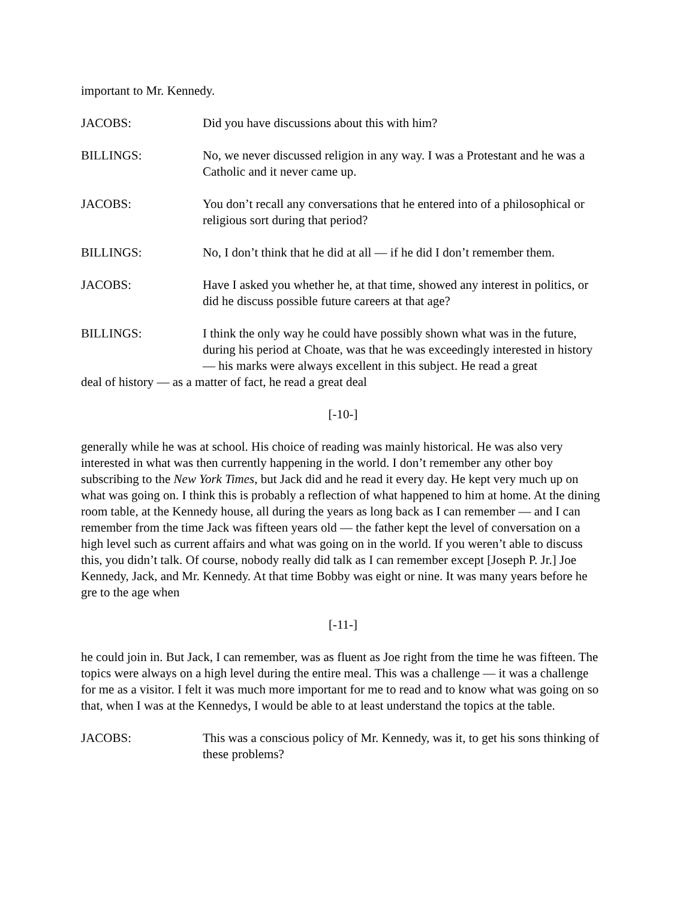important to Mr. Kennedy.
JACOBS: Did you have discussions about this with him?
BILLINGS: No, we never discussed religion in any way. I was a Protestant and he was a Catholic and it never came up.
JACOBS: You don’t recall any conversations that he entered into of a philosophical or religious sort during that period?
BILLINGS: No, I don’t think that he did at all — if he did I don’t remember them.
JACOBS: Have I asked you whether he, at that time, showed any interest in politics, or did he discuss possible future careers at that age?
BILLINGS: I think the only way he could have possibly shown what was in the future, during his period at Choate, was that he was exceedingly interested in history — his marks were always excellent in this subject. He read a great
deal of history — as a matter of fact, he read a great deal
[-10-]
generally while he was at school. His choice of reading was mainly historical. He was also very interested in what was then currently happening in the world. I don’t remember any other boy subscribing to the New York Times, but Jack did and he read it every day. He kept very much up on what was going on. I think this is probably a reflection of what happened to him at home. At the dining room table, at the Kennedy house, all during the years as long back as I can remember — and I can remember from the time Jack was fifteen years old — the father kept the level of conversation on a high level such as current affairs and what was going on in the world. If you weren’t able to discuss this, you didn’t talk. Of course, nobody really did talk as I can remember except [Joseph P. Jr.] Joe Kennedy, Jack, and Mr. Kennedy. At that time Bobby was eight or nine. It was many years before he gre to the age when
[-11-]
he could join in. But Jack, I can remember, was as fluent as Joe right from the time he was fifteen. The topics were always on a high level during the entire meal. This was a challenge — it was a challenge for me as a visitor. I felt it was much more important for me to read and to know what was going on so that, when I was at the Kennedys, I would be able to at least understand the topics at the table.
JACOBS: This was a conscious policy of Mr. Kennedy, was it, to get his sons thinking of these problems?